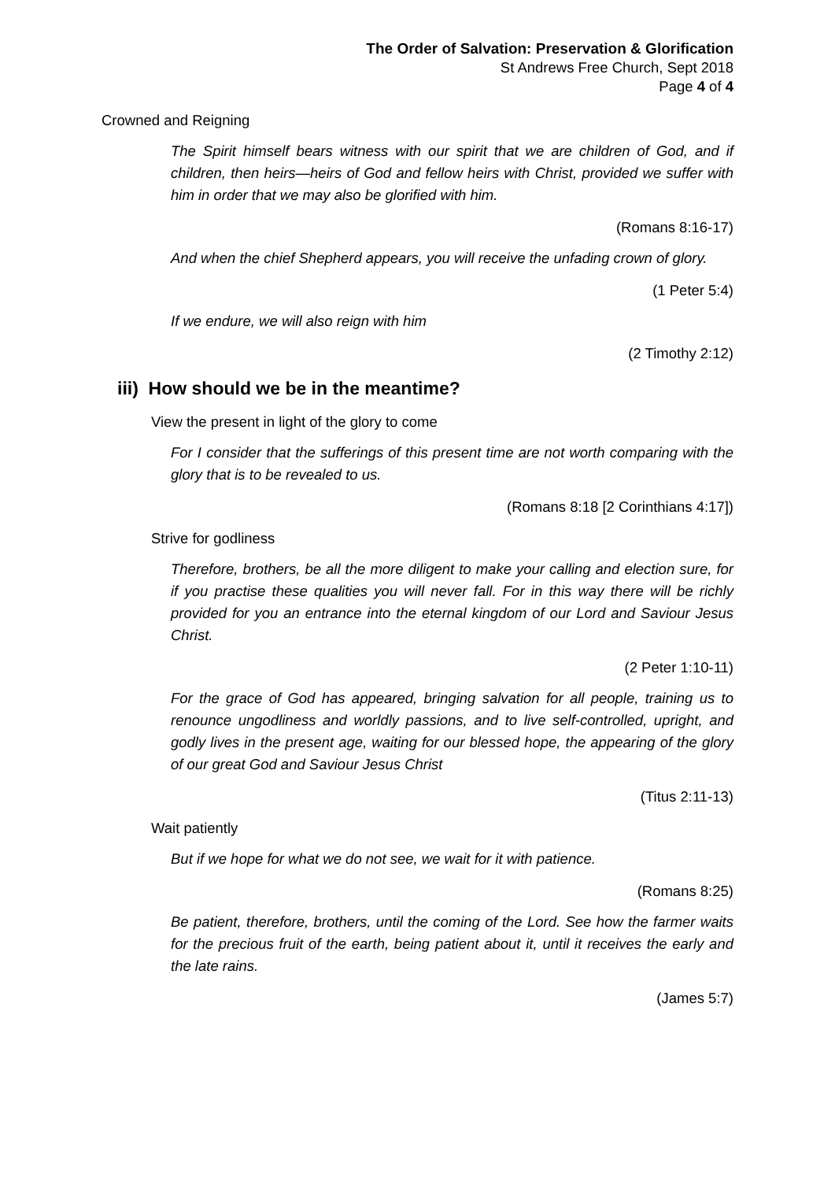The Order of Salvation: Preservation & Glorification
St Andrews Free Church, Sept 2018
Page 4 of 4
Crowned and Reigning
The Spirit himself bears witness with our spirit that we are children of God, and if children, then heirs—heirs of God and fellow heirs with Christ, provided we suffer with him in order that we may also be glorified with him.
(Romans 8:16-17)
And when the chief Shepherd appears, you will receive the unfading crown of glory.
(1 Peter 5:4)
If we endure, we will also reign with him
(2 Timothy 2:12)
iii) How should we be in the meantime?
View the present in light of the glory to come
For I consider that the sufferings of this present time are not worth comparing with the glory that is to be revealed to us.
(Romans 8:18 [2 Corinthians 4:17])
Strive for godliness
Therefore, brothers, be all the more diligent to make your calling and election sure, for if you practise these qualities you will never fall. For in this way there will be richly provided for you an entrance into the eternal kingdom of our Lord and Saviour Jesus Christ.
(2 Peter 1:10-11)
For the grace of God has appeared, bringing salvation for all people, training us to renounce ungodliness and worldly passions, and to live self-controlled, upright, and godly lives in the present age, waiting for our blessed hope, the appearing of the glory of our great God and Saviour Jesus Christ
(Titus 2:11-13)
Wait patiently
But if we hope for what we do not see, we wait for it with patience.
(Romans 8:25)
Be patient, therefore, brothers, until the coming of the Lord. See how the farmer waits for the precious fruit of the earth, being patient about it, until it receives the early and the late rains.
(James 5:7)